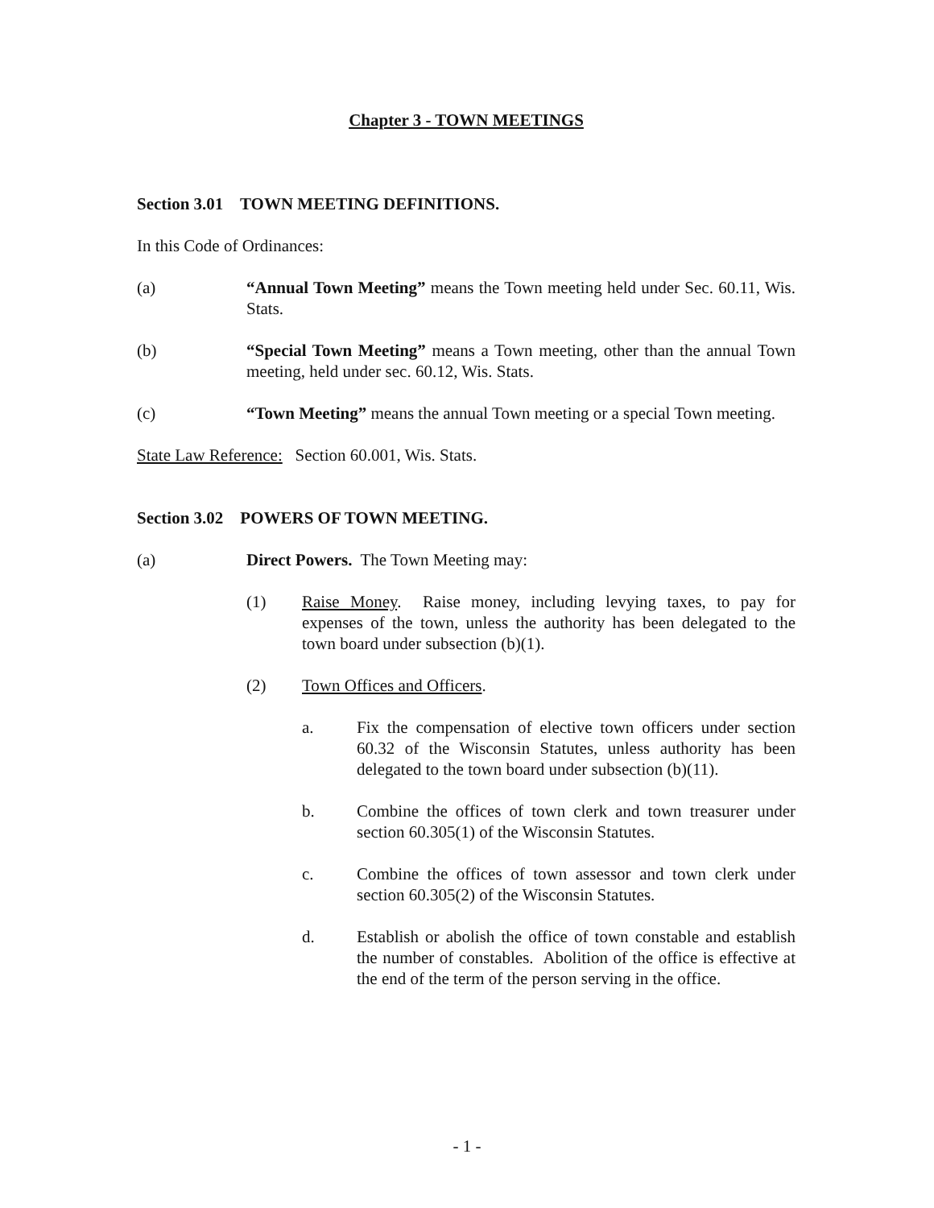Chapter 3 - TOWN MEETINGS
Section 3.01 TOWN MEETING DEFINITIONS.
In this Code of Ordinances:
(a) “Annual Town Meeting” means the Town meeting held under Sec. 60.11, Wis. Stats.
(b) “Special Town Meeting” means a Town meeting, other than the annual Town meeting, held under sec. 60.12, Wis. Stats.
(c) “Town Meeting” means the annual Town meeting or a special Town meeting.
State Law Reference: Section 60.001, Wis. Stats.
Section 3.02 POWERS OF TOWN MEETING.
(a) Direct Powers. The Town Meeting may:
(1) Raise Money. Raise money, including levying taxes, to pay for expenses of the town, unless the authority has been delegated to the town board under subsection (b)(1).
(2) Town Offices and Officers.
a. Fix the compensation of elective town officers under section 60.32 of the Wisconsin Statutes, unless authority has been delegated to the town board under subsection (b)(11).
b. Combine the offices of town clerk and town treasurer under section 60.305(1) of the Wisconsin Statutes.
c. Combine the offices of town assessor and town clerk under section 60.305(2) of the Wisconsin Statutes.
d. Establish or abolish the office of town constable and establish the number of constables. Abolition of the office is effective at the end of the term of the person serving in the office.
- 1 -